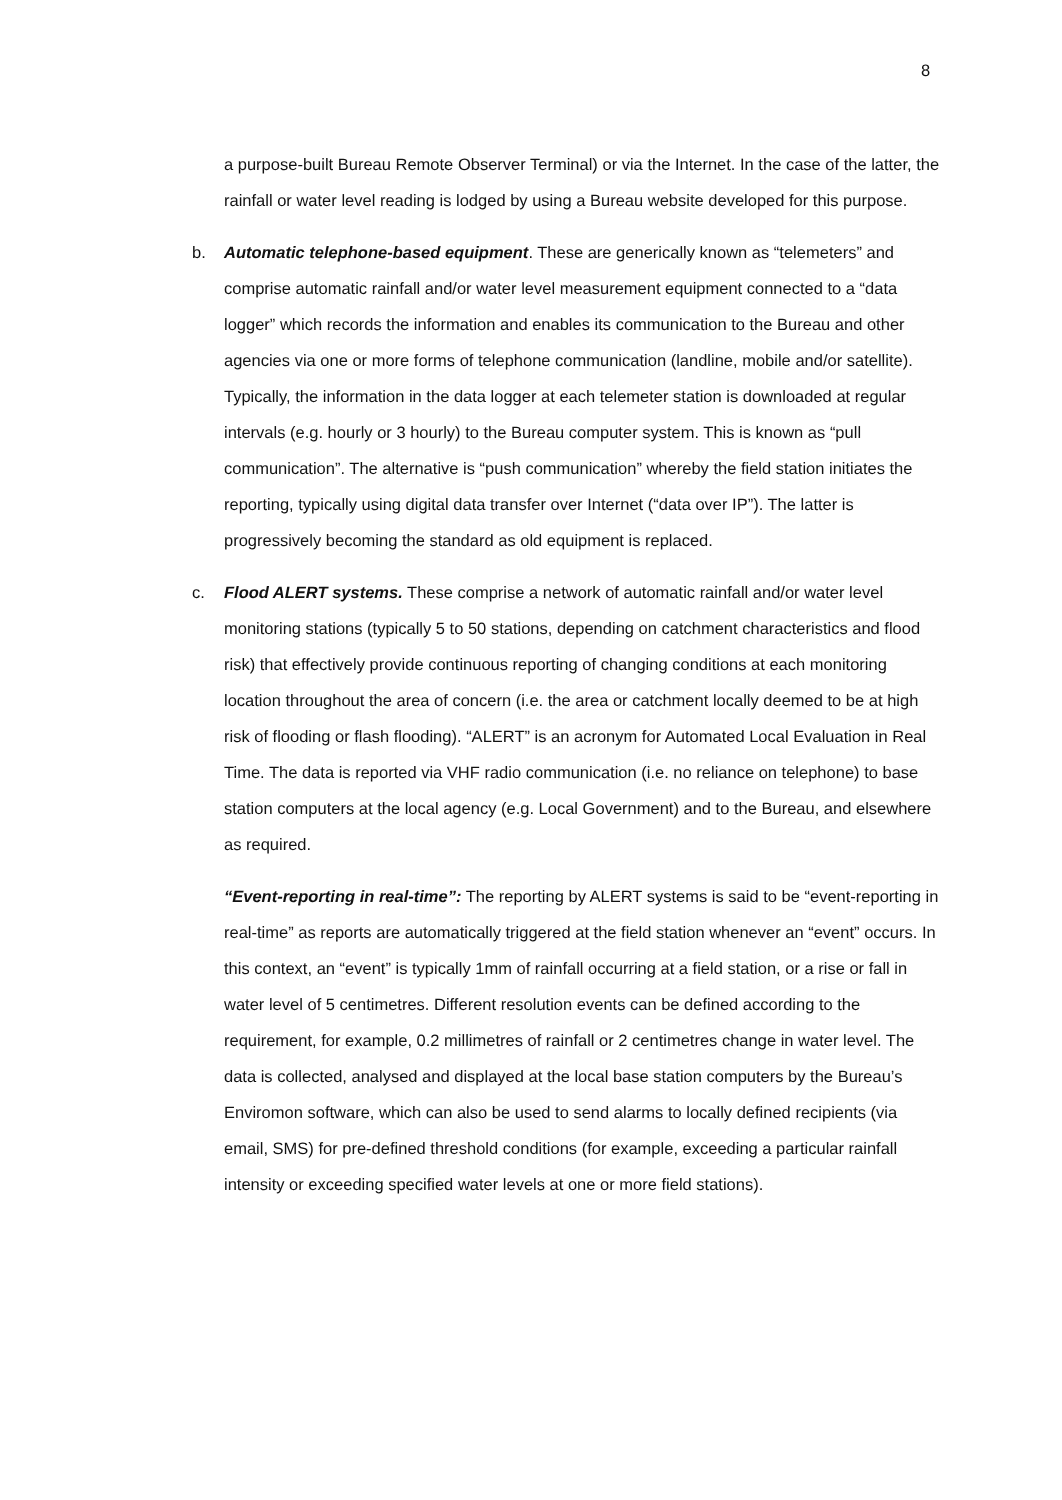8
a purpose-built Bureau Remote Observer Terminal) or via the Internet. In the case of the latter, the rainfall or water level reading is lodged by using a Bureau website developed for this purpose.
b. Automatic telephone-based equipment. These are generically known as “telemeters” and comprise automatic rainfall and/or water level measurement equipment connected to a “data logger” which records the information and enables its communication to the Bureau and other agencies via one or more forms of telephone communication (landline, mobile and/or satellite). Typically, the information in the data logger at each telemeter station is downloaded at regular intervals (e.g. hourly or 3 hourly) to the Bureau computer system. This is known as “pull communication”. The alternative is “push communication” whereby the field station initiates the reporting, typically using digital data transfer over Internet (“data over IP”). The latter is progressively becoming the standard as old equipment is replaced.
c. Flood ALERT systems. These comprise a network of automatic rainfall and/or water level monitoring stations (typically 5 to 50 stations, depending on catchment characteristics and flood risk) that effectively provide continuous reporting of changing conditions at each monitoring location throughout the area of concern (i.e. the area or catchment locally deemed to be at high risk of flooding or flash flooding). “ALERT” is an acronym for Automated Local Evaluation in Real Time. The data is reported via VHF radio communication (i.e. no reliance on telephone) to base station computers at the local agency (e.g. Local Government) and to the Bureau, and elsewhere as required.
“Event-reporting in real-time”: The reporting by ALERT systems is said to be “event-reporting in real-time” as reports are automatically triggered at the field station whenever an “event” occurs. In this context, an “event” is typically 1mm of rainfall occurring at a field station, or a rise or fall in water level of 5 centimetres. Different resolution events can be defined according to the requirement, for example, 0.2 millimetres of rainfall or 2 centimetres change in water level. The data is collected, analysed and displayed at the local base station computers by the Bureau’s Enviromon software, which can also be used to send alarms to locally defined recipients (via email, SMS) for pre-defined threshold conditions (for example, exceeding a particular rainfall intensity or exceeding specified water levels at one or more field stations).